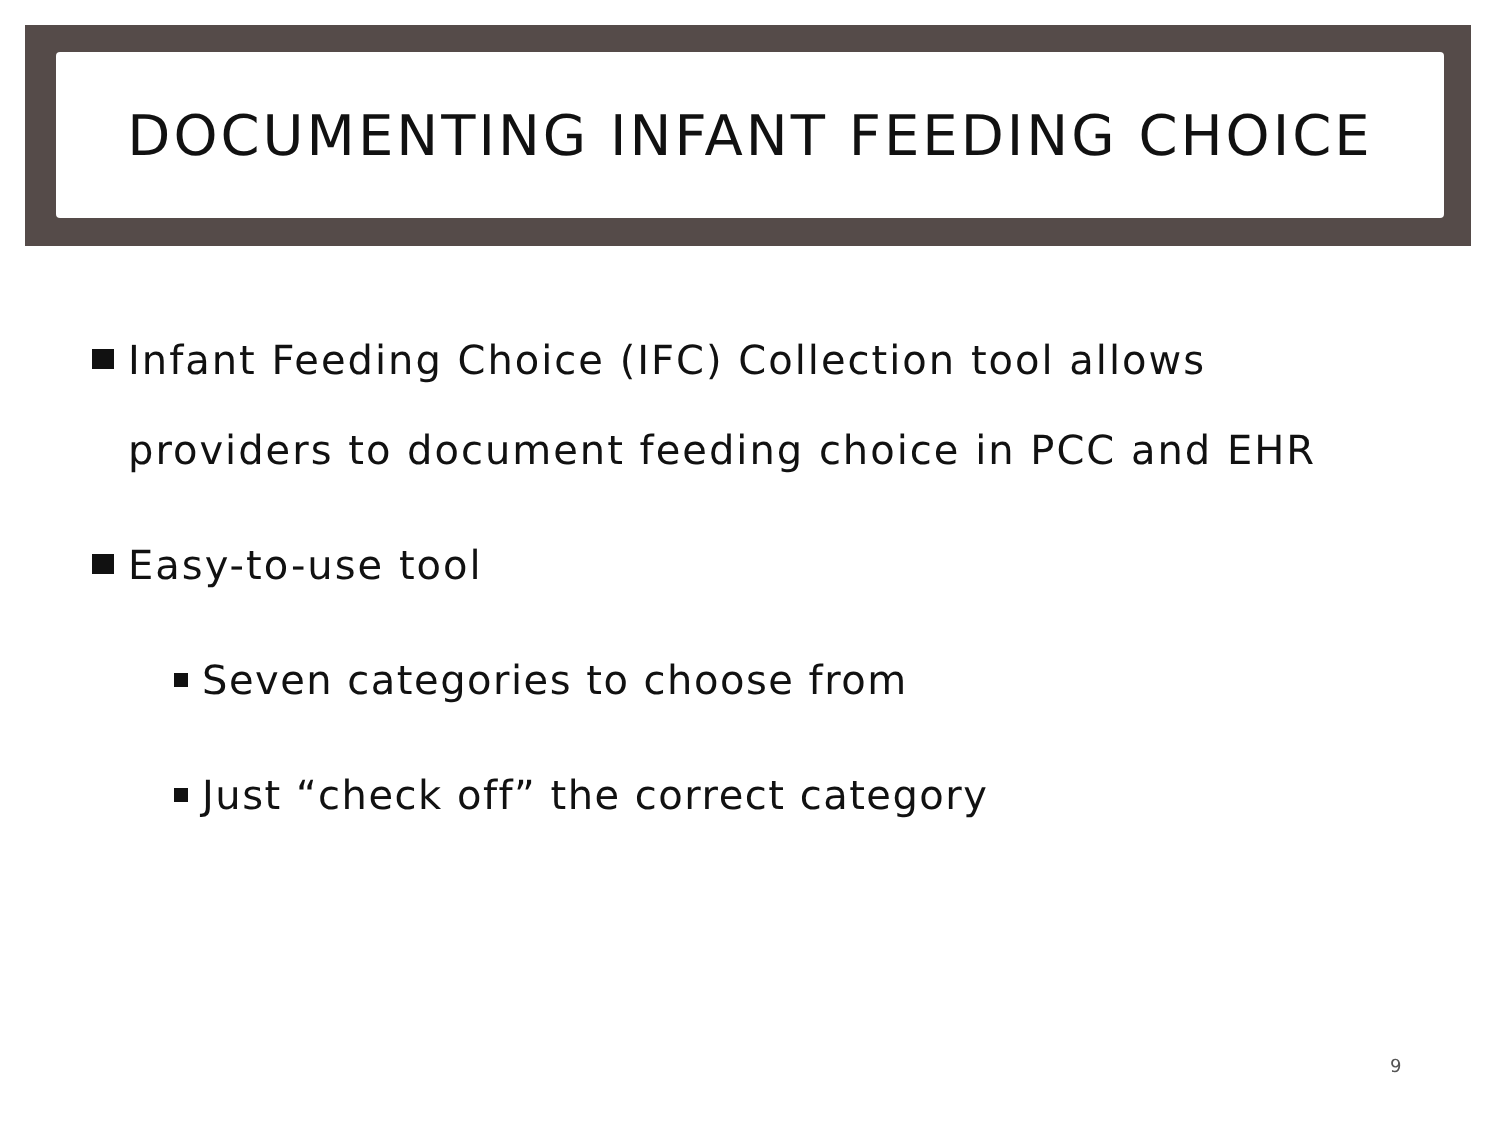DOCUMENTING INFANT FEEDING CHOICE
Infant Feeding Choice (IFC) Collection tool allows providers to document feeding choice in PCC and EHR
Easy-to-use tool
Seven categories to choose from
Just “check off” the correct category
9